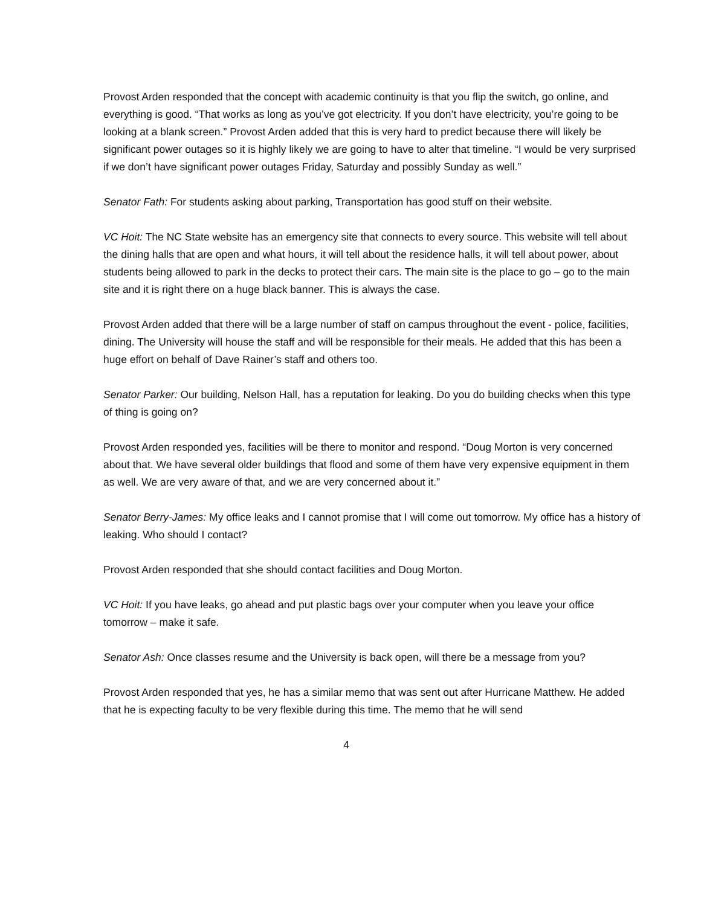Provost Arden responded that the concept with academic continuity is that you flip the switch, go online, and everything is good. “That works as long as you’ve got electricity. If you don’t have electricity, you’re going to be looking at a blank screen.” Provost Arden added that this is very hard to predict because there will likely be significant power outages so it is highly likely we are going to have to alter that timeline. “I would be very surprised if we don’t have significant power outages Friday, Saturday and possibly Sunday as well.”
Senator Fath: For students asking about parking, Transportation has good stuff on their website.
VC Hoit: The NC State website has an emergency site that connects to every source. This website will tell about the dining halls that are open and what hours, it will tell about the residence halls, it will tell about power, about students being allowed to park in the decks to protect their cars. The main site is the place to go – go to the main site and it is right there on a huge black banner. This is always the case.
Provost Arden added that there will be a large number of staff on campus throughout the event - police, facilities, dining. The University will house the staff and will be responsible for their meals. He added that this has been a huge effort on behalf of Dave Rainer’s staff and others too.
Senator Parker: Our building, Nelson Hall, has a reputation for leaking. Do you do building checks when this type of thing is going on?
Provost Arden responded yes, facilities will be there to monitor and respond. “Doug Morton is very concerned about that. We have several older buildings that flood and some of them have very expensive equipment in them as well. We are very aware of that, and we are very concerned about it.”
Senator Berry-James: My office leaks and I cannot promise that I will come out tomorrow. My office has a history of leaking. Who should I contact?
Provost Arden responded that she should contact facilities and Doug Morton.
VC Hoit: If you have leaks, go ahead and put plastic bags over your computer when you leave your office tomorrow – make it safe.
Senator Ash: Once classes resume and the University is back open, will there be a message from you?
Provost Arden responded that yes, he has a similar memo that was sent out after Hurricane Matthew. He added that he is expecting faculty to be very flexible during this time. The memo that he will send
4